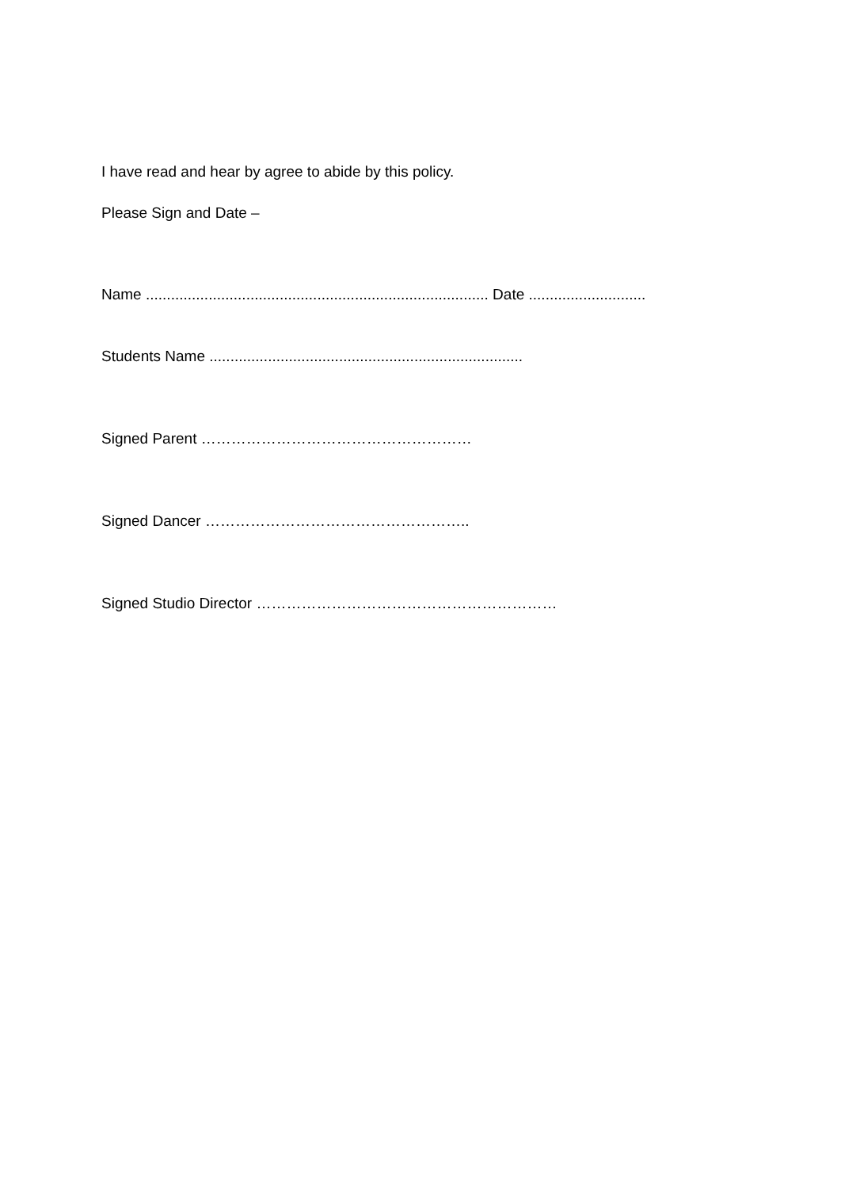I have read and hear by agree to abide by this policy.
Please Sign and Date –
Name .................................................................................. Date ............................
Students Name ...........................................................................
Signed Parent ………………………………………………
Signed Dancer ……………………………………………..
Signed Studio Director ……………………………………………………